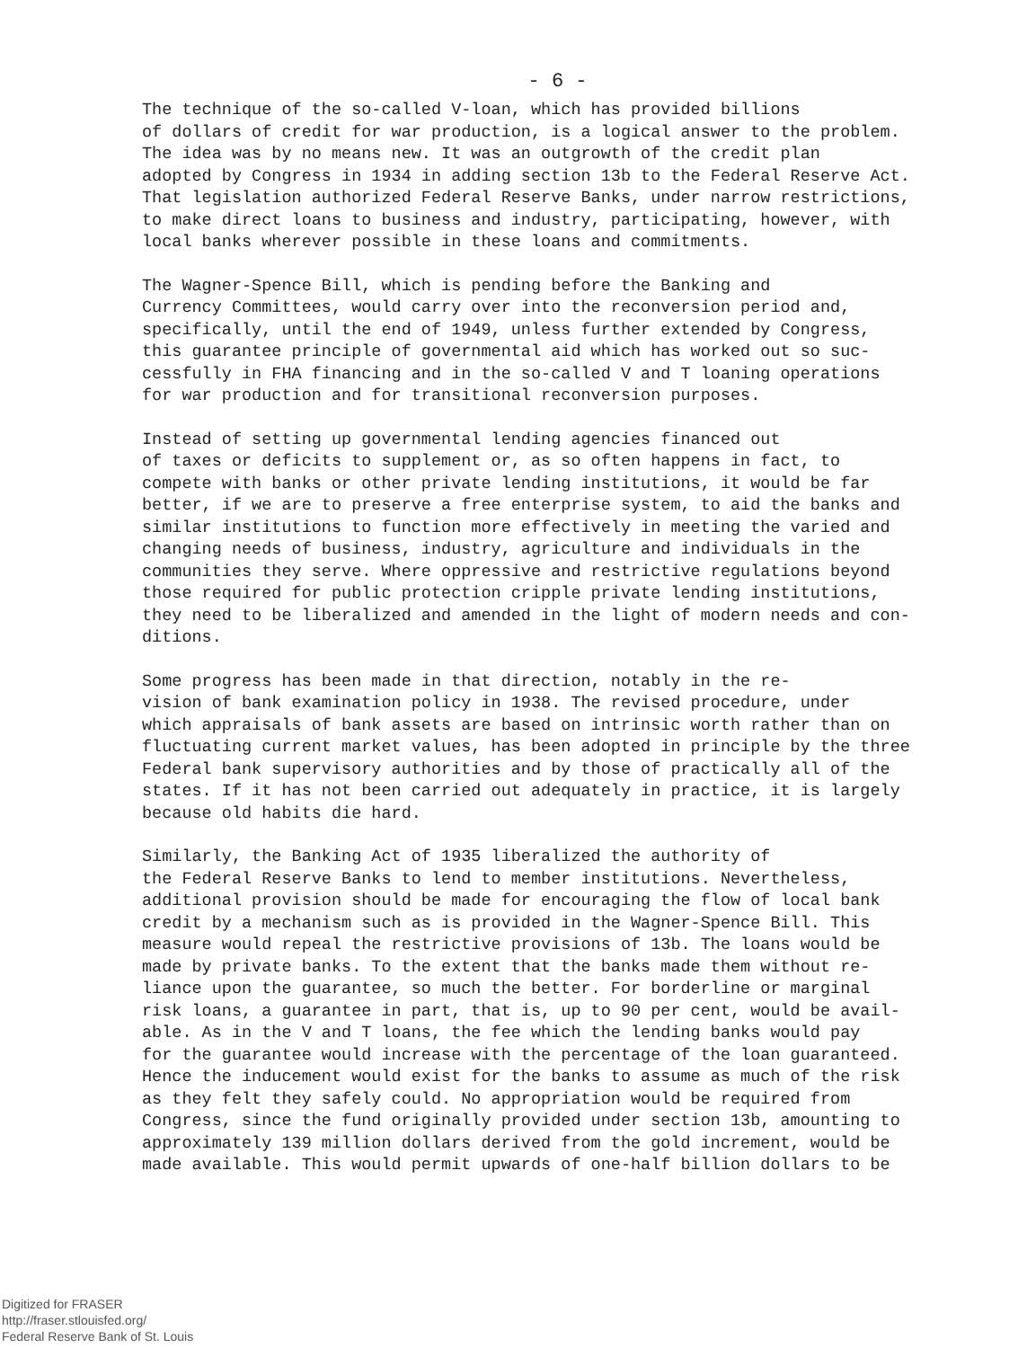- 6 -
The technique of the so-called V-loan, which has provided billions of dollars of credit for war production, is a logical answer to the problem. The idea was by no means new. It was an outgrowth of the credit plan adopted by Congress in 1934 in adding section 13b to the Federal Reserve Act. That legislation authorized Federal Reserve Banks, under narrow restrictions, to make direct loans to business and industry, participating, however, with local banks wherever possible in these loans and commitments.
The Wagner-Spence Bill, which is pending before the Banking and Currency Committees, would carry over into the reconversion period and, specifically, until the end of 1949, unless further extended by Congress, this guarantee principle of governmental aid which has worked out so suc- cessfully in FHA financing and in the so-called V and T loaning operations for war production and for transitional reconversion purposes.
Instead of setting up governmental lending agencies financed out of taxes or deficits to supplement or, as so often happens in fact, to compete with banks or other private lending institutions, it would be far better, if we are to preserve a free enterprise system, to aid the banks and similar institutions to function more effectively in meeting the varied and changing needs of business, industry, agriculture and individuals in the communities they serve. Where oppressive and restrictive regulations beyond those required for public protection cripple private lending institutions, they need to be liberalized and amended in the light of modern needs and con- ditions.
Some progress has been made in that direction, notably in the re- vision of bank examination policy in 1938. The revised procedure, under which appraisals of bank assets are based on intrinsic worth rather than on fluctuating current market values, has been adopted in principle by the three Federal bank supervisory authorities and by those of practically all of the states. If it has not been carried out adequately in practice, it is largely because old habits die hard.
Similarly, the Banking Act of 1935 liberalized the authority of the Federal Reserve Banks to lend to member institutions. Nevertheless, additional provision should be made for encouraging the flow of local bank credit by a mechanism such as is provided in the Wagner-Spence Bill. This measure would repeal the restrictive provisions of 13b. The loans would be made by private banks. To the extent that the banks made them without re- liance upon the guarantee, so much the better. For borderline or marginal risk loans, a guarantee in part, that is, up to 90 per cent, would be avail- able. As in the V and T loans, the fee which the lending banks would pay for the guarantee would increase with the percentage of the loan guaranteed. Hence the inducement would exist for the banks to assume as much of the risk as they felt they safely could. No appropriation would be required from Congress, since the fund originally provided under section 13b, amounting to approximately 139 million dollars derived from the gold increment, would be made available. This would permit upwards of one-half billion dollars to be
Digitized for FRASER
http://fraser.stlouisfed.org/
Federal Reserve Bank of St. Louis